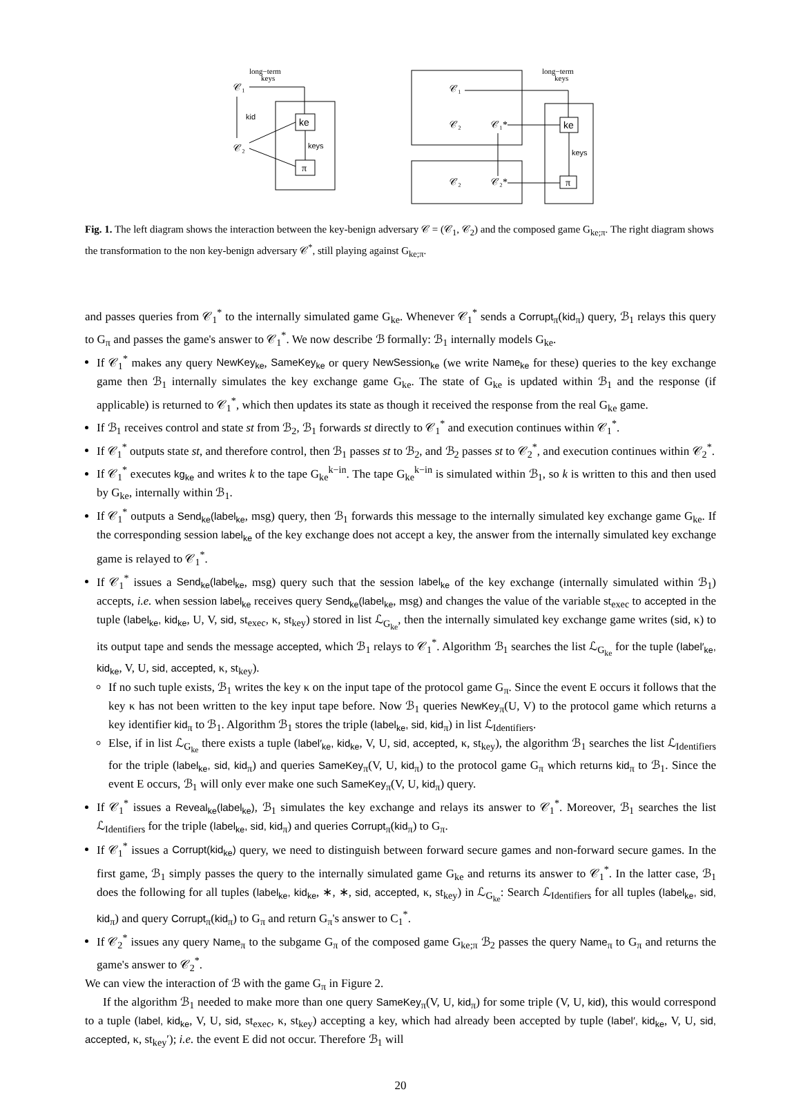long−term
keys
𝒞₁
𝒞₂
kid
ke
π
keys
𝒞₁
𝒞₂
𝒞₁*
𝒞₂
𝒞₂*
ke
π
long−term
keys
keys
Fig. 1. The left diagram shows the interaction between the key-benign adversary 𝒞 = (𝒞<sub>1</sub>, 𝒞<sub>2</sub>) and the composed game G<sub>ke;π</sub>. The right diagram shows the transformation to the non key-benign adversary 𝒞<sup>*</sup>, still playing against G<sub>ke;π</sub>.
and passes queries from 𝒞<sub>1</sub><sup>*</sup> to the internally simulated game G<sub>ke</sub>. Whenever 𝒞<sub>1</sub><sup>*</sup> sends a Corrupt<sub>π</sub>(kid<sub>π</sub>) query, ℬ<sub>1</sub> relays this query to G<sub>π</sub> and passes the game's answer to 𝒞<sub>1</sub><sup>*</sup>. We now describe ℬ formally: ℬ<sub>1</sub> internally models G<sub>ke</sub>.
If 𝒞<sub>1</sub><sup>*</sup> makes any query NewKey<sub>ke</sub>, SameKey<sub>ke</sub> or query NewSession<sub>ke</sub> (we write Name<sub>ke</sub> for these) queries to the key exchange game then ℬ<sub>1</sub> internally simulates the key exchange game G<sub>ke</sub>. The state of G<sub>ke</sub> is updated within ℬ<sub>1</sub> and the response (if applicable) is returned to 𝒞<sub>1</sub><sup>*</sup>, which then updates its state as though it received the response from the real G<sub>ke</sub> game.
If ℬ<sub>1</sub> receives control and state st from ℬ<sub>2</sub>, ℬ<sub>1</sub> forwards st directly to 𝒞<sub>1</sub><sup>*</sup> and execution continues within 𝒞<sub>1</sub><sup>*</sup>.
If 𝒞<sub>1</sub><sup>*</sup> outputs state st, and therefore control, then ℬ<sub>1</sub> passes st to ℬ<sub>2</sub>, and ℬ<sub>2</sub> passes st to 𝒞<sub>2</sub><sup>*</sup>, and execution continues within 𝒞<sub>2</sub><sup>*</sup>.
If 𝒞<sub>1</sub><sup>*</sup> executes kg<sub>ke</sub> and writes k to the tape G<sub>ke</sub><sup>k−in</sup>. The tape G<sub>ke</sub><sup>k−in</sup> is simulated within ℬ<sub>1</sub>, so k is written to this and then used by G<sub>ke</sub>, internally within ℬ<sub>1</sub>.
If 𝒞<sub>1</sub><sup>*</sup> outputs a Send<sub>ke</sub>(label<sub>ke</sub>, msg) query, then ℬ<sub>1</sub> forwards this message to the internally simulated key exchange game G<sub>ke</sub>. If the corresponding session label<sub>ke</sub> of the key exchange does not accept a key, the answer from the internally simulated key exchange game is relayed to 𝒞<sub>1</sub><sup>*</sup>.
If 𝒞<sub>1</sub><sup>*</sup> issues a Send<sub>ke</sub>(label<sub>ke</sub>, msg) query such that the session label<sub>ke</sub> of the key exchange (internally simulated within ℬ<sub>1</sub>) accepts, i.e. when session label<sub>ke</sub> receives query Send<sub>ke</sub>(label<sub>ke</sub>, msg) and changes the value of the variable st<sub>exec</sub> to accepted in the tuple (label<sub>ke</sub>, kid<sub>ke</sub>, U, V, sid, st<sub>exec</sub>, κ, st<sub>key</sub>) stored in list ℒ<sub>G<sub>ke</sub></sub>, then the internally simulated key exchange game writes (sid, κ) to its output tape and sends the message accepted, which ℬ<sub>1</sub> relays to 𝒞<sub>1</sub><sup>*</sup>. Algorithm ℬ<sub>1</sub> searches the list ℒ<sub>G<sub>ke</sub></sub> for the tuple (label′<sub>ke</sub>, kid<sub>ke</sub>, V, U, sid, accepted, κ, st<sub>key</sub>).
If no such tuple exists, ℬ<sub>1</sub> writes the key κ on the input tape of the protocol game G<sub>π</sub>. Since the event E occurs it follows that the key κ has not been written to the key input tape before. Now ℬ<sub>1</sub> queries NewKey<sub>π</sub>(U, V) to the protocol game which returns a key identifier kid<sub>π</sub> to ℬ<sub>1</sub>. Algorithm ℬ<sub>1</sub> stores the triple (label<sub>ke</sub>, sid, kid<sub>π</sub>) in list ℒ<sub>Identifiers</sub>.
Else, if in list ℒ<sub>G<sub>ke</sub></sub> there exists a tuple (label′<sub>ke</sub>, kid<sub>ke</sub>, V, U, sid, accepted, κ, st<sub>key</sub>), the algorithm ℬ<sub>1</sub> searches the list ℒ<sub>Identifiers</sub> for the triple (label<sub>ke</sub>, sid, kid<sub>π</sub>) and queries SameKey<sub>π</sub>(V, U, kid<sub>π</sub>) to the protocol game G<sub>π</sub> which returns kid<sub>π</sub> to ℬ<sub>1</sub>. Since the event E occurs, ℬ<sub>1</sub> will only ever make one such SameKey<sub>π</sub>(V, U, kid<sub>π</sub>) query.
If 𝒞<sub>1</sub><sup>*</sup> issues a Reveal<sub>ke</sub>(label<sub>ke</sub>), ℬ<sub>1</sub> simulates the key exchange and relays its answer to 𝒞<sub>1</sub><sup>*</sup>. Moreover, ℬ<sub>1</sub> searches the list ℒ<sub>Identifiers</sub> for the triple (label<sub>ke</sub>, sid, kid<sub>π</sub>) and queries Corrupt<sub>π</sub>(kid<sub>π</sub>) to G<sub>π</sub>.
If 𝒞<sub>1</sub><sup>*</sup> issues a Corrupt(kid<sub>ke</sub>) query, we need to distinguish between forward secure games and non-forward secure games. In the first game, ℬ<sub>1</sub> simply passes the query to the internally simulated game G<sub>ke</sub> and returns its answer to 𝒞<sub>1</sub><sup>*</sup>. In the latter case, ℬ<sub>1</sub> does the following for all tuples (label<sub>ke</sub>, kid<sub>ke</sub>, ∗, ∗, sid, accepted, κ, st<sub>key</sub>) in ℒ<sub>G<sub>ke</sub></sub>: Search ℒ<sub>Identifiers</sub> for all tuples (label<sub>ke</sub>, sid, kid<sub>π</sub>) and query Corrupt<sub>π</sub>(kid<sub>π</sub>) to G<sub>π</sub> and return G<sub>π</sub>'s answer to C<sub>1</sub><sup>*</sup>.
If 𝒞<sub>2</sub><sup>*</sup> issues any query Name<sub>π</sub> to the subgame G<sub>π</sub> of the composed game G<sub>ke;π</sub> ℬ<sub>2</sub> passes the query Name<sub>π</sub> to G<sub>π</sub> and returns the game's answer to 𝒞<sub>2</sub><sup>*</sup>.
We can view the interaction of ℬ with the game G<sub>π</sub> in Figure 2.
If the algorithm ℬ<sub>1</sub> needed to make more than one query SameKey<sub>π</sub>(V, U, kid<sub>π</sub>) for some triple (V, U, kid), this would correspond to a tuple (label, kid<sub>ke</sub>, V, U, sid, st<sub>exec</sub>, κ, st<sub>key</sub>) accepting a key, which had already been accepted by tuple (label′, kid<sub>ke</sub>, V, U, sid, accepted, κ, st<sub>key</sub>′); i.e. the event E did not occur. Therefore ℬ<sub>1</sub> will
20